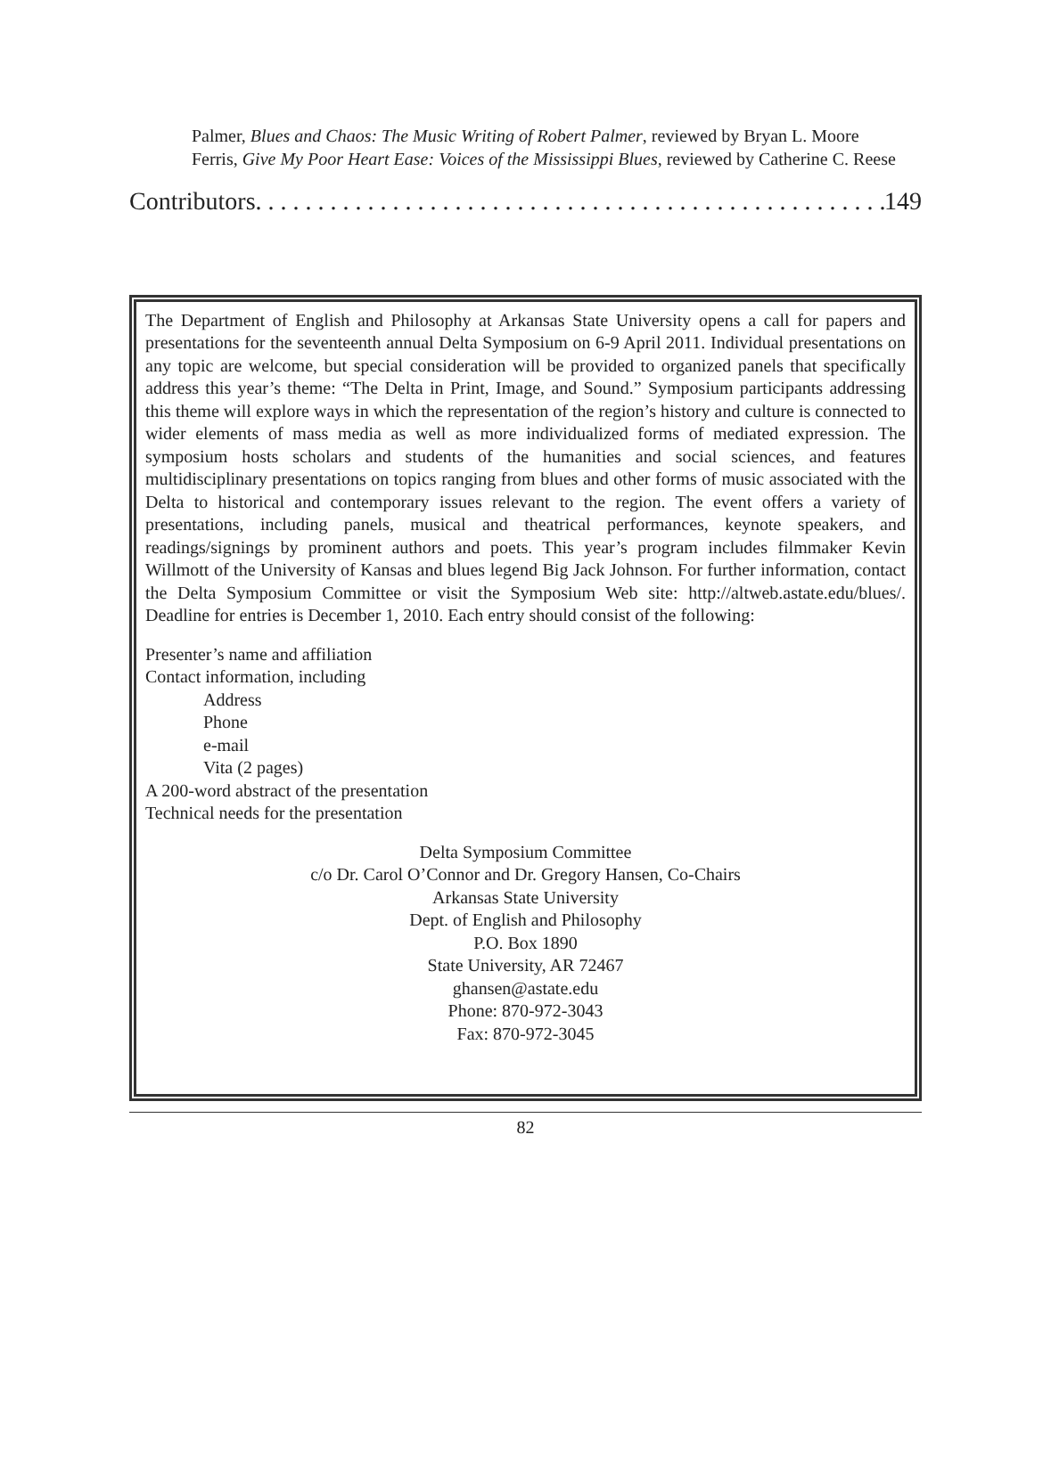Palmer, Blues and Chaos: The Music Writing of Robert Palmer, reviewed by Bryan L. Moore
Ferris, Give My Poor Heart Ease: Voices of the Mississippi Blues, reviewed by Catherine C. Reese
Contributors . . . . . . . . . . . . . . . . . . . . . . . . . . . . . . . . . . . . . . . . . . . . . . . . . . . 149
The Department of English and Philosophy at Arkansas State University opens a call for papers and presentations for the seventeenth annual Delta Symposium on 6-9 April 2011. Individual presentations on any topic are welcome, but special consideration will be provided to organized panels that specifically address this year’s theme: “The Delta in Print, Image, and Sound.” Symposium participants addressing this theme will explore ways in which the representation of the region’s history and culture is connected to wider elements of mass media as well as more individualized forms of mediated expression. The symposium hosts scholars and students of the humanities and social sciences, and features multidisciplinary presentations on topics ranging from blues and other forms of music associated with the Delta to historical and contemporary issues relevant to the region. The event offers a variety of presentations, including panels, musical and theatrical performances, keynote speakers, and readings/signings by prominent authors and poets. This year’s program includes filmmaker Kevin Willmott of the University of Kansas and blues legend Big Jack Johnson. For further information, contact the Delta Symposium Committee or visit the Symposium Web site: http://altweb.astate.edu/blues/. Deadline for entries is December 1, 2010. Each entry should consist of the following:
Presenter’s name and affiliation
Contact information, including
Address
Phone
e-mail
Vita (2 pages)
A 200-word abstract of the presentation
Technical needs for the presentation
Delta Symposium Committee
c/o Dr. Carol O’Connor and Dr. Gregory Hansen, Co-Chairs
Arkansas State University
Dept. of English and Philosophy
P.O. Box 1890
State University, AR 72467
ghansen@astate.edu
Phone: 870-972-3043
Fax: 870-972-3045
82